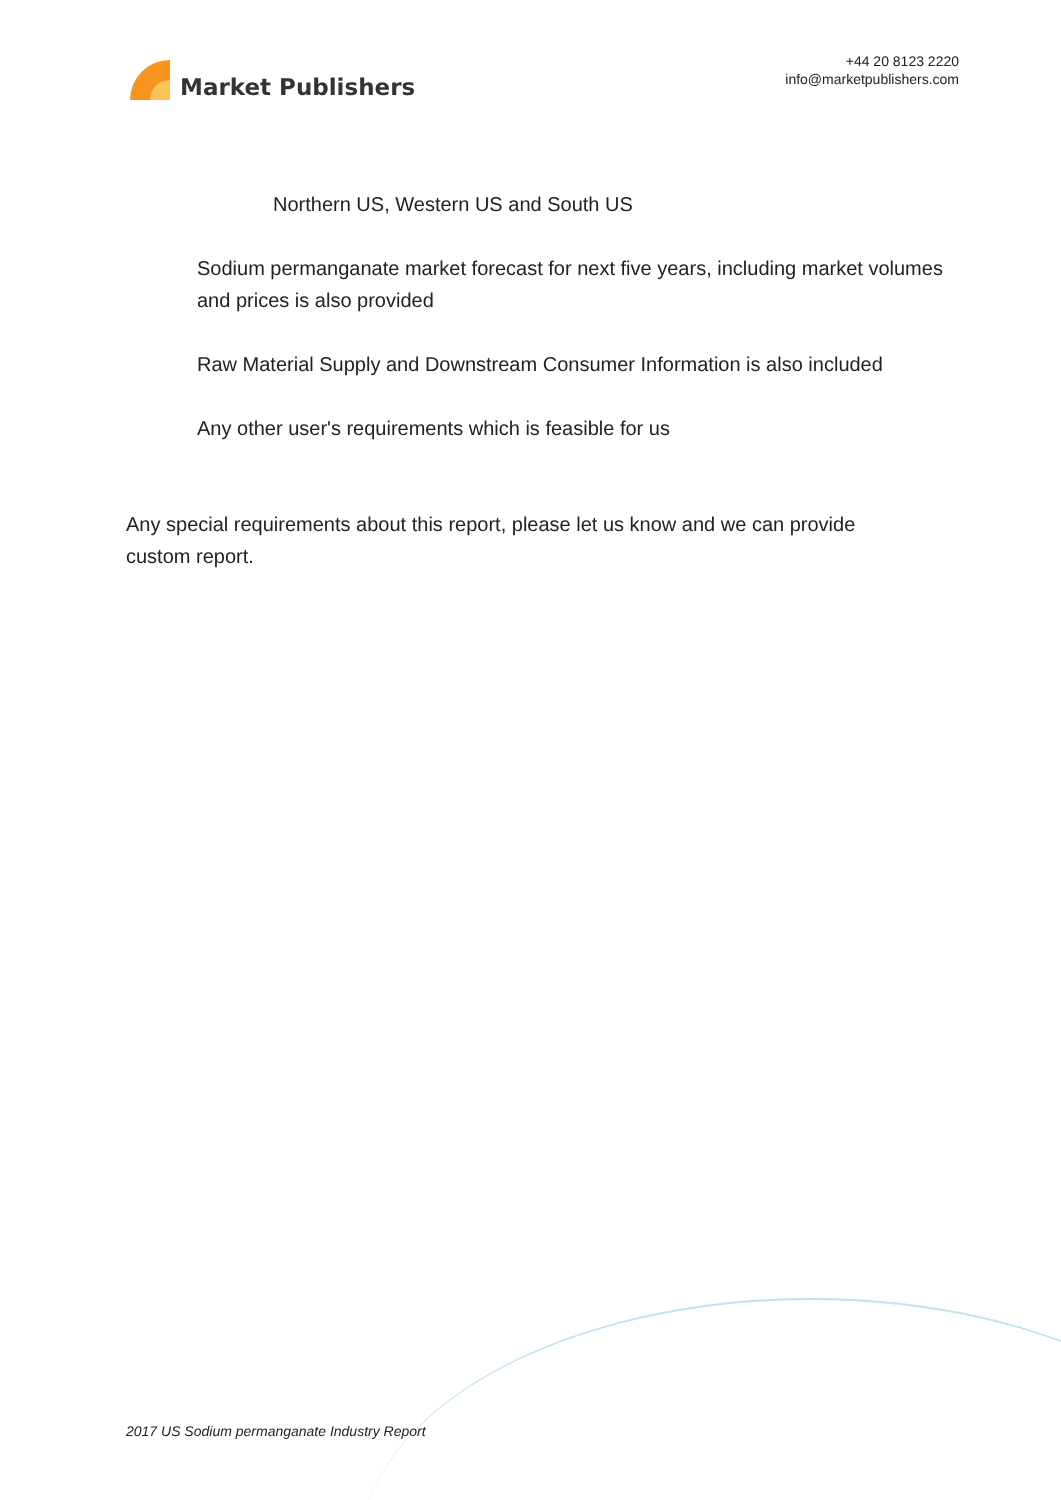Market Publishers
+44 20 8123 2220
info@marketpublishers.com
Northern US, Western US and South US
Sodium permanganate market forecast for next five years, including market volumes and prices is also provided
Raw Material Supply and Downstream Consumer Information is also included
Any other user's requirements which is feasible for us
Any special requirements about this report, please let us know and we can provide custom report.
2017 US Sodium permanganate Industry Report